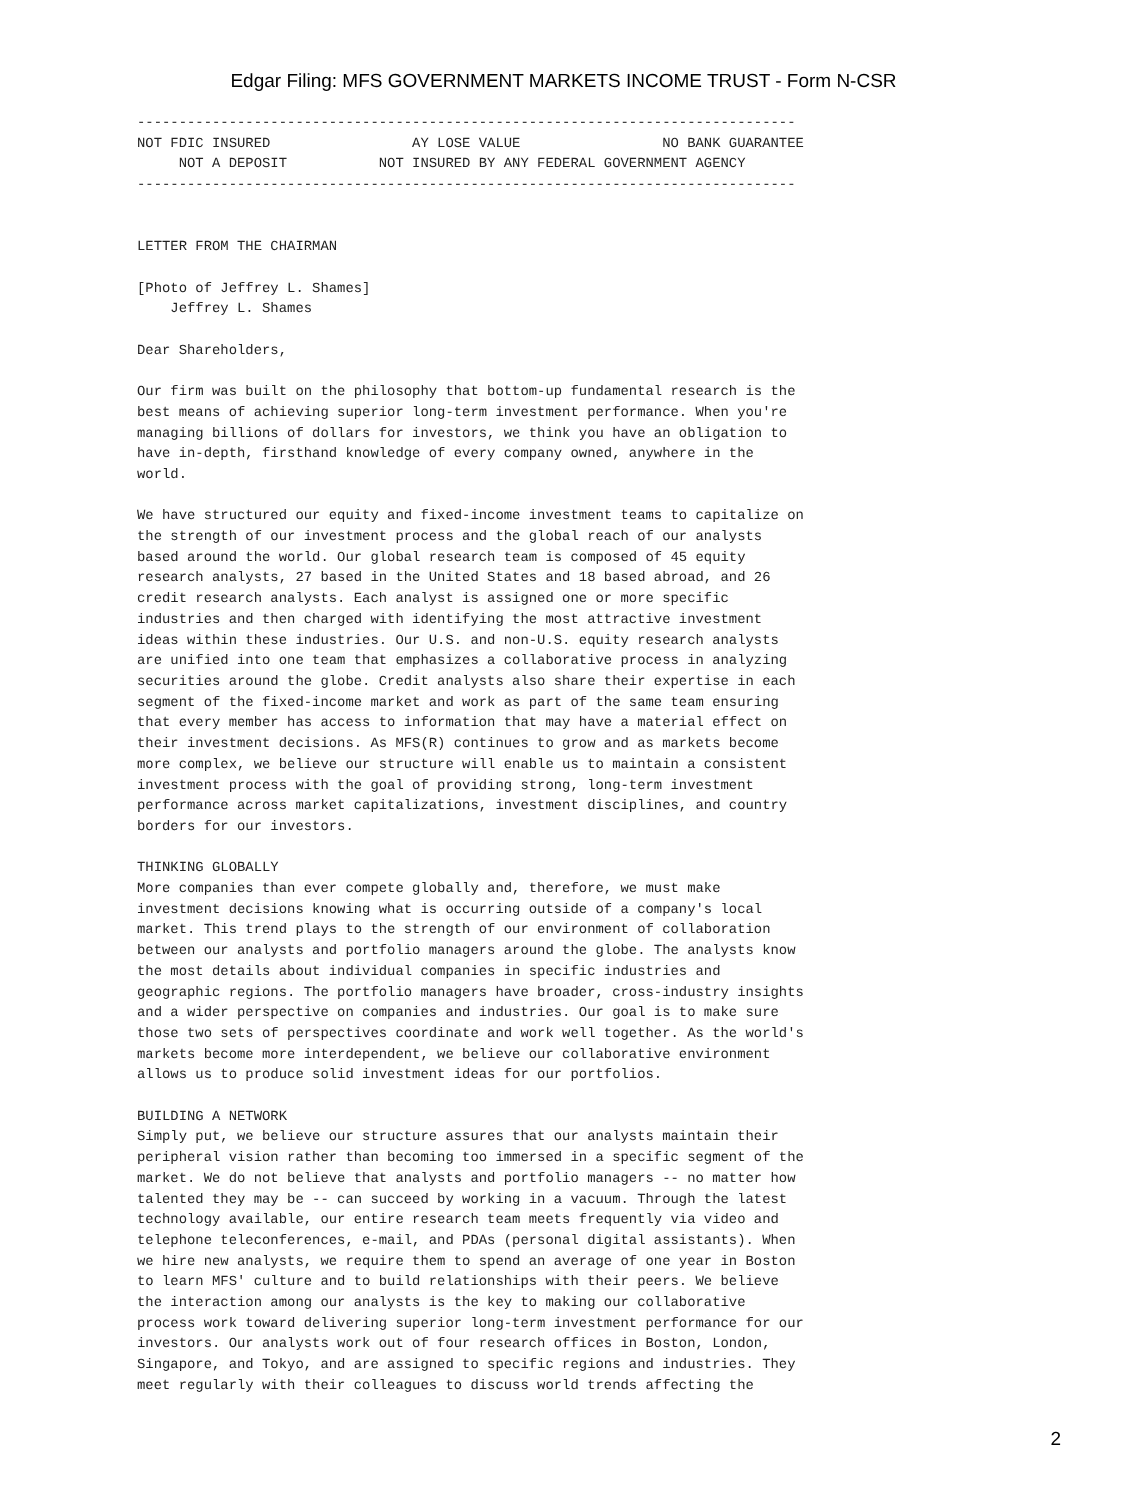Edgar Filing: MFS GOVERNMENT MARKETS INCOME TRUST - Form N-CSR
-------------------------------------------------------------------------------
NOT FDIC INSURED                 AY LOSE VALUE                 NO BANK GUARANTEE
     NOT A DEPOSIT           NOT INSURED BY ANY FEDERAL GOVERNMENT AGENCY
-------------------------------------------------------------------------------


LETTER FROM THE CHAIRMAN

[Photo of Jeffrey L. Shames]
    Jeffrey L. Shames

Dear Shareholders,

Our firm was built on the philosophy that bottom-up fundamental research is the
best means of achieving superior long-term investment performance. When you're
managing billions of dollars for investors, we think you have an obligation to
have in-depth, firsthand knowledge of every company owned, anywhere in the
world.

We have structured our equity and fixed-income investment teams to capitalize on
the strength of our investment process and the global reach of our analysts
based around the world. Our global research team is composed of 45 equity
research analysts, 27 based in the United States and 18 based abroad, and 26
credit research analysts. Each analyst is assigned one or more specific
industries and then charged with identifying the most attractive investment
ideas within these industries. Our U.S. and non-U.S. equity research analysts
are unified into one team that emphasizes a collaborative process in analyzing
securities around the globe. Credit analysts also share their expertise in each
segment of the fixed-income market and work as part of the same team ensuring
that every member has access to information that may have a material effect on
their investment decisions. As MFS(R) continues to grow and as markets become
more complex, we believe our structure will enable us to maintain a consistent
investment process with the goal of providing strong, long-term investment
performance across market capitalizations, investment disciplines, and country
borders for our investors.

THINKING GLOBALLY
More companies than ever compete globally and, therefore, we must make
investment decisions knowing what is occurring outside of a company's local
market. This trend plays to the strength of our environment of collaboration
between our analysts and portfolio managers around the globe. The analysts know
the most details about individual companies in specific industries and
geographic regions. The portfolio managers have broader, cross-industry insights
and a wider perspective on companies and industries. Our goal is to make sure
those two sets of perspectives coordinate and work well together. As the world's
markets become more interdependent, we believe our collaborative environment
allows us to produce solid investment ideas for our portfolios.

BUILDING A NETWORK
Simply put, we believe our structure assures that our analysts maintain their
peripheral vision rather than becoming too immersed in a specific segment of the
market. We do not believe that analysts and portfolio managers -- no matter how
talented they may be -- can succeed by working in a vacuum. Through the latest
technology available, our entire research team meets frequently via video and
telephone teleconferences, e-mail, and PDAs (personal digital assistants). When
we hire new analysts, we require them to spend an average of one year in Boston
to learn MFS' culture and to build relationships with their peers. We believe
the interaction among our analysts is the key to making our collaborative
process work toward delivering superior long-term investment performance for our
investors. Our analysts work out of four research offices in Boston, London,
Singapore, and Tokyo, and are assigned to specific regions and industries. They
meet regularly with their colleagues to discuss world trends affecting the
2